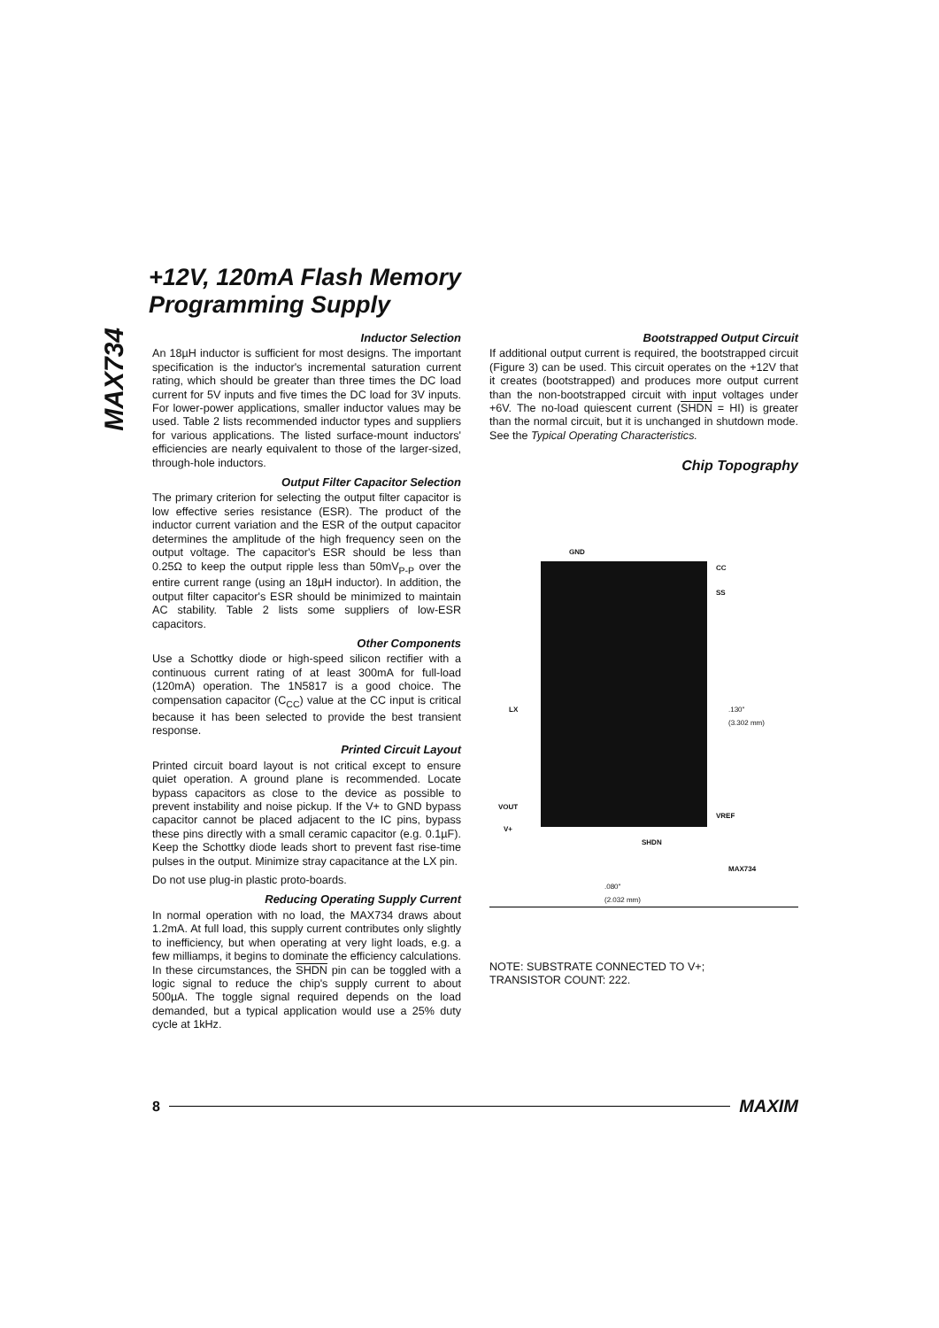MAX734
+12V, 120mA Flash Memory
Programming Supply
Inductor Selection
An 18µH inductor is sufficient for most designs. The important specification is the inductor's incremental saturation current rating, which should be greater than three times the DC load current for 5V inputs and five times the DC load for 3V inputs. For lower-power applications, smaller inductor values may be used. Table 2 lists recommended inductor types and suppliers for various applications. The listed surface-mount inductors' efficiencies are nearly equivalent to those of the larger-sized, through-hole inductors.
Output Filter Capacitor Selection
The primary criterion for selecting the output filter capacitor is low effective series resistance (ESR). The product of the inductor current variation and the ESR of the output capacitor determines the amplitude of the high frequency seen on the output voltage. The capacitor's ESR should be less than 0.25Ω to keep the output ripple less than 50mV<sub>P-P</sub> over the entire current range (using an 18µH inductor). In addition, the output filter capacitor's ESR should be minimized to maintain AC stability. Table 2 lists some suppliers of low-ESR capacitors.
Other Components
Use a Schottky diode or high-speed silicon rectifier with a continuous current rating of at least 300mA for full-load (120mA) operation. The 1N5817 is a good choice. The compensation capacitor (C<sub>CC</sub>) value at the CC input is critical because it has been selected to provide the best transient response.
Printed Circuit Layout
Printed circuit board layout is not critical except to ensure quiet operation. A ground plane is recommended. Locate bypass capacitors as close to the device as possible to prevent instability and noise pickup. If the V+ to GND bypass capacitor cannot be placed adjacent to the IC pins, bypass these pins directly with a small ceramic capacitor (e.g. 0.1µF). Keep the Schottky diode leads short to prevent fast rise-time pulses in the output. Minimize stray capacitance at the LX pin.
Do not use plug-in plastic proto-boards.
Reducing Operating Supply Current
In normal operation with no load, the MAX734 draws about 1.2mA. At full load, this supply current contributes only slightly to inefficiency, but when operating at very light loads, e.g. a few milliamps, it begins to dominate the efficiency calculations. In these circumstances, the SHDN pin can be toggled with a logic signal to reduce the chip's supply current to about 500µA. The toggle signal required depends on the load demanded, but a typical application would use a 25% duty cycle at 1kHz.
Bootstrapped Output Circuit
If additional output current is required, the bootstrapped circuit (Figure 3) can be used. This circuit operates on the +12V that it creates (bootstrapped) and produces more output current than the non-bootstrapped circuit with input voltages under +6V. The no-load quiescent current (SHDN = HI) is greater than the normal circuit, but it is unchanged in shutdown mode. See the Typical Operating Characteristics.
Chip Topography
GND
CC
SS
LX
VOUT
V+
VREF
SHDN
.130"
(3.302 mm)
MAX734
.080"
(2.032 mm)
NOTE: SUBSTRATE CONNECTED TO V+;
TRANSISTOR COUNT: 222.
8 MAXIM